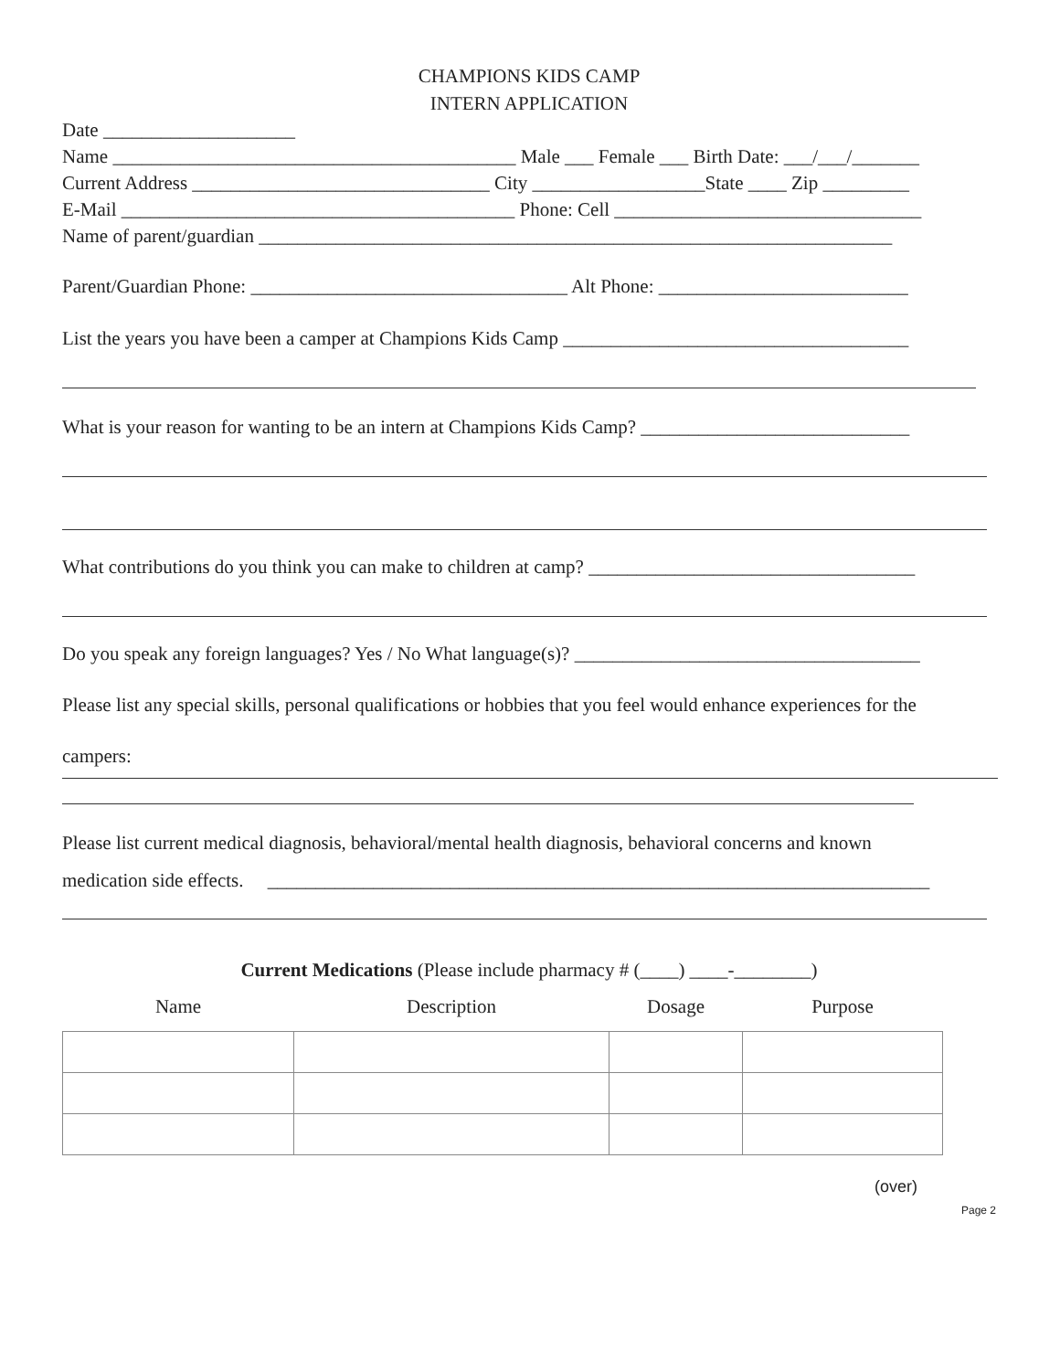CHAMPIONS KIDS CAMP
INTERN APPLICATION
Date ____________________
Name __________________________________________ Male ___ Female ___ Birth Date: ___/___/_______
Current Address _______________________________ City __________________State ____ Zip _________
E-Mail _________________________________________ Phone: Cell ________________________________
Name of parent/guardian __________________________________________________________________
Parent/Guardian Phone: _________________________________ Alt Phone: __________________________
List the years you have been a camper at Champions Kids Camp ____________________________________
What is your reason for wanting to be an intern at Champions Kids Camp? ____________________________
What contributions do you think you can make to children at camp? __________________________________
Do you speak any foreign languages? Yes / No What language(s)? ____________________________________
Please list any special skills, personal qualifications or hobbies that you feel would enhance experiences for the
campers:
Please list current medical diagnosis, behavioral/mental health diagnosis, behavioral concerns and known
medication side effects. _____________________________________________________________________
Current Medications (Please include pharmacy # (____) ____-________)
| Name | Description | Dosage | Purpose |
| --- | --- | --- | --- |
(over)
Page 2